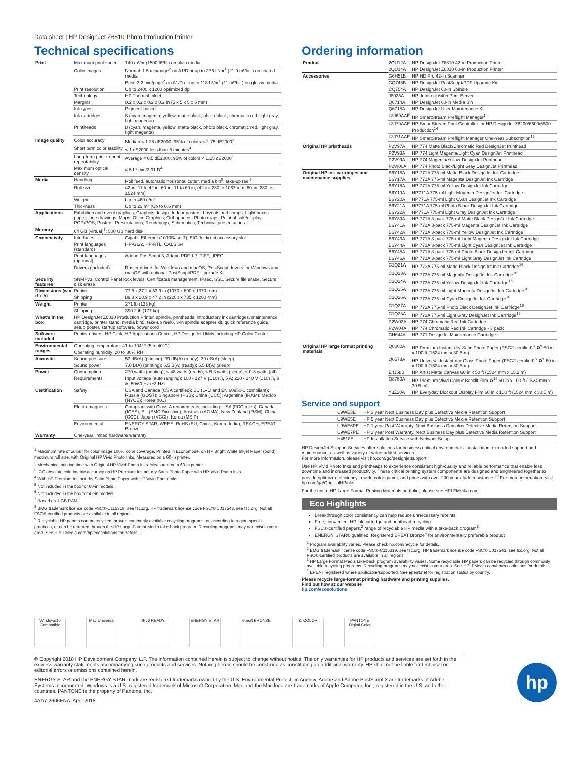Data sheet | HP DesignJet Z6810 Photo Production Printer
Technical specifications
| Print | Maximum print speed | 140 m²/hr (1500 ft²/hr) on plain media |
| | Color images<sup>1</sup> | Normal: 1.5 min/page<sup>2</sup> on A1/D or up to 236 ft²/hr<sup>1</sup> (21.9 m²/hr<sup>1</sup>) on coated media Best: 3.2 min/page<sup>2</sup> on A1/D or up to 118 ft²/hr<sup>1</sup> (11 m²/hr<sup>1</sup>) on glossy media |
| | Print resolution | Up to 2400 x 1200 optimized dpi |
| | Technology | HP Thermal Inkjet |
| | Margins | 0.2 x 0.2 x 0.2 x 0.2 in (5 x 5 x 5 x 5 mm) |
| | Ink types | Pigment-based |
| | Ink cartridges | 8 (cyan, magenta, yellow, matte black, photo black, chromatic red, light gray, light magenta) |
| | Printheads | 8 (cyan, magenta, yellow, matte black, photo black, chromatic red, light gray, light magenta) |
| Image quality | Color accuracy | Median < 1.25 dE2000, 95% of colors < 2.75 dE2000<sup>3</sup> |
| | Short term color stability | < 1 dE2000 less than 5 minutes<sup>4</sup> |
| | Long term print-to-print repeatability | Average < 0.5 dE2000, 95% of colors < 1.25 dE2000<sup>4</sup> |
| | Maximum optical density | 4.5 L* min/2.31 D<sup>4</sup> |
| Media | Handling | Roll feed, automatic horizontal cutter, media bin<sup>5</sup>, take-up reel<sup>6</sup> |
| | Roll size | 42-in: 11 to 42 in; 60-in: 11 to 60 in; (42-in: 280 to 1067 mm; 60-in: 280 to 1524 mm) |
| | Weight | Up to 460 g/m² |
| | Thickness | Up to 22 mil (Up to 0.6 mm) |
| Applications | Exhibition and event graphics; Graphics design; Indoor posters; Layouts and comps; Light boxes - paper; Line drawings; Maps; Office Graphics; Orthophotos; Photo maps; Point of sale/display; POP/POS; Posters; Presentations; Renderings; Schematics; Technical presentations | |
| Memory | 64 GB (virtual)<sup>7</sup>; 500 GB hard disk | |
| Connectivity | Interfaces | Gigabit Ethernet (1000Base-T), EIO Jetdirect accessory slot |
| | Print languages (standard) | HP-GL/2, HP-RTL, CALS G4 |
| | Print languages (optional) | Adobe PostScript 3, Adobe PDF 1.7, TIFF, JPEG |
| | Drivers (included) | Raster drivers for Windows and macOS; PostScript drivers for Windows and macOS with optional PostScript/PDF Upgrade Kit |
| Security features | SNMPv3, Control Panel lock levels, Certificates management, IPsec, SSL, Secure file erase, Secure disk erase | |
| Dimensions (w x d x h) | Printer | 77.5 x 27.2 x 53.9 in (1970 x 690 x 1370 mm) |
| | Shipping | 89.8 x 28.9 x 47.2 in (2280 x 735 x 1200 mm) |
| Weight | Printer | 271 lb (123 kg) |
| | Shipping | 390.2 lb (177 kg) |
| What's in the box | HP DesignJet Z6810 Production Printer, spindle, printheads, introductory ink cartridges, maintenance cartridge, printer stand, media bin5, take-up reel6, 3-in spindle adapter kit, quick reference guide, setup poster, startup software, power cord | |
| Software included | Printer drivers, HP Click, HP Applications Center, HP DesignJet Utility including HP Color Center | |
| Environmental ranges | Operating temperature: 41 to 104°F (5 to 40°C) | |
| | Operating humidity: 20 to 80% RH | |
| Acoustic | Sound pressure | 53 dB(A) (printing); 39 dB(A) (ready); 39 dB(A) (sleep) |
| | Sound power | 7.0 B(A) (printing); 5.5 B(A) (ready); 5.5 B(A) (sleep) |
| Power | Consumption | 270 watts (printing); < 48 watts (ready); < 5.3 watts (sleep); < 0.3 watts (off) |
| | Requirements | Input voltage (auto ranging): 100 - 127 V (±10%), 5 A; 220 - 240 V (±10%), 3 A; 50/60 Hz (±3 Hz) |
| Certification | Safety | USA and Canada (CSA certified); EU (LVD and EN 60950-1 compliant); Russia (GOST); Singapore (PSB); China (CCC); Argentina (IRAM); Mexico (NYCE); Korea (KC) |
| | Electromagnetic | Compliant with Class A requirements, including: USA (FCC rules), Canada (ICES), EU (EMC Directive), Australia (ACMA), New Zealand (RSM), China (CCC), Japan (VCCI), Korea (MSIP) |
| | Environmental | ENERGY STAR, WEEE, RoHS (EU, China, Korea, India), REACH, EPEAT Bronze |
| Warranty | One-year limited hardware warranty | |
<sup>1</sup> Maximum rate of output for color image 100% color coverage. Printed in Economode, on HP Bright White Inkjet Paper (bond), maximum roll size, with Original HP Vivid Photo Inks. Measured on a 60-in printer.
<sup>2</sup> Mechanical printing time with Original HP Vivid Photo Inks. Measured on a 60-in printer.
<sup>3</sup> ICC absolute colorimetric accuracy on HP Premium Instant-dry Satin Photo Paper with HP Vivid Photo Inks.
<sup>4</sup> With HP Premium Instant-dry Satin Photo Paper with HP Vivid Photo Inks.
<sup>5</sup> Not included in the box for 60-in models.
<sup>6</sup> Not included in the box for 42-in models.
<sup>7</sup> Based on 1 GB RAM.
<sup>8</sup> BMG trademark license code FSC®-C115319, see fsc.org. HP trademark license code FSC®-C017543, see fsc.org. Not all FSC®-certified products are available in all regions.
<sup>9</sup> Recyclable HP papers can be recycled through commonly available recycling programs, or according to region-specific practices, or can be returned through the HP Large Format Media take-back program. Recycling programs may not exist in your area. See HPLFMedia.com/hp/ecosolutions for details.
Ordering information
| Product | 2QU12A | HP DesignJet Z6810 42-in Production Printer |
| | 2QU14A | HP DesignJet Z6810 60-in Production Printer |
| Accessories | G6H51B | HP HD Pro 42-in Scanner |
| | CQ745B | HP DesignJet PostScript/PDF Upgrade Kit |
| | CQ754A | HP DesignJet 60-in Spindle |
| | J8025A | HP Jetdirect 640n Print Server |
| | Q6714A | HP DesignJet 60-in Media Bin |
| | Q6715A | HP DesignJet User Maintenance Kit |
| | L3J69AAE | HP SmartStream Preflight Manager<sup>14</sup> |
| | L3J79AAE | HP SmartStream Print Controller for HP DesignJet Z6200/6600/6800 Production<sup>14</sup> |
| | L3J71AAE | HP SmartStream Preflight Manager One-Year Subscription<sup>15</sup> |
| Original HP printheads | P2V97A | HP 774 Matte Black/Chromatic Red DesignJet Printhead |
| | P2V98A | HP 774 Light Magenta/Light Cyan DesignJet Printhead |
| | P2V99A | HP 774 Magenta/Yellow DesignJet Printhead |
| | P2W00A | HP 774 Photo Black/Light Gray DesignJet Printhead |
| Original HP ink cartridges and maintenance supplies | B6Y15A | HP 771A 775-ml Matte Black DesignJet Ink Cartridge |
| | B6Y17A | HP 771A 775-ml Magenta DesignJet Ink Cartridge |
| | B6Y18A | HP 771A 775-ml Yellow DesignJet Ink Cartridge |
| | B6Y19A | HP771A 775-ml Light Magenta DesignJet Ink Cartridge |
| | B6Y20A | HP771A 775-ml Light Cyan DesignJet Ink Cartridge |
| | B6Y21A | HP771A 775-ml Photo Black DesignJet Ink Cartridge |
| | B6Y22A | HP771A 775-ml Light Gray DesignJet Ink Cartridge |
| | B6Y39A | HP 771A 3-pack 775-ml Matte Black DesignJet Ink Cartridge |
| | B6Y41A | HP 771A 3-pack 775-ml Magenta DesignJet Ink Cartridge |
| | B6Y42A | HP 771A 3-pack 775-ml Yellow DesignJet Ink Cartridge |
| | B6Y43A | HP 771A 3-pack 775-ml Light Magenta DesignJet Ink Cartridge |
| | B6Y44A | HP 771A 3-pack 775-ml Light Cyan DesignJet Ink Cartridge |
| | B6Y45A | HP 771A 3-pack 775-ml Photo Black DesignJet Ink Cartridge |
| | B6Y46A | HP 771A 3-pack 775-ml Light Gray DesignJet Ink Cartridge |
| | C1Q21A | HP 773A 775-ml Matte Black DesignJet Ink Cartridge<sup>16</sup> |
| | C1Q23A | HP 773A 775-ml Magenta DesignJet Ink Cartridge<sup>16</sup> |
| | C1Q24A | HP 773A 775-ml Yellow DesignJet Ink Cartridge<sup>16</sup> |
| | C1Q25A | HP 773A 775-ml Light Magenta DesignJet Ink Cartridge<sup>16</sup> |
| | C1Q26A | HP 773A 775-ml Cyan DesignJet Ink Cartridge<sup>16</sup> |
| | C1Q27A | HP 773A 775-ml Photo Black DesignJet Ink Cartridge<sup>16</sup> |
| | C1Q28A | HP 773A 775-ml Light Gray DesignJet Ink Cartridge<sup>16</sup> |
| | P2W02A | HP 774 Chromatic Red Ink Cartridge |
| | P2W04A | HP 774 Chromatic Red Ink Cartridge - 3 pack |
| | CH644A | HP 771 DesignJet Maintenance Cartridge |
| Original HP large format printing materials | Q8000A | HP Premium Instant-dry Satin Photo Paper (FSC® certified)<sup>8</sup> ♻<sup>9</sup> 60 in x 100 ft (1524 mm x 30.5 m) |
| | Q6578A | HP Universal Instant-dry Gloss Photo Paper (FSC® certified)<sup>8</sup> ♻<sup>9</sup> 60 in x 100 ft (1524 mm x 30.5 m) |
| | E4J58B | HP Artist Matte Canvas 60 in x 50 ft (1524 mm x 15.2 m) |
| | Q8750A | HP Premium Vivid Colour Backlit Film ♻<sup>19</sup> 60 in x 100 ft (1524 mm x 30.5 m) |
| | Y3Z20A | HP Everyday Blockout Display Film 60 in x 100 ft (1524 mm x 30.5 m) |
Service and support
| | U9WE3E | HP 3 year Next Business Day plus Defective Media Retention Support |
| | U9WE5E | HP 5 year Next Business Day plus Defective Media Retention Support |
| | U9WE6PE | HP 1 year Post Warranty, Next Business Day plus Defective Media Retention Support |
| | U9WE7PE | HP 2 year Post Warranty, Next Business Day plus Defective Media Retention Support |
| | H4518E | HP Installation Service with Network Setup |
HP DesignJet Support Services offer solutions for business critical environments—installation, extended support and maintenance, as well as variety of value-added services.
For more information, please visit hp.com/go/designjetsupport.
Use HP Vivid Photo Inks and printheads to experience consistent high-quality and reliable performance that enable less downtime and increased productivity. These critical printing system components are designed and engineered together to provide optimized efficiency, a wide color gamut, and prints with over 200 years fade resistance.<sup>20</sup> For more information, visit hp.com/go/OriginalHPinks.
For the entire HP Large Format Printing Materials portfolio, please see HPLFMedia.com.
Eco Highlights
Breakthrough color consistency can help reduce unnecessary reprints
Free, convenient HP ink cartridge and printhead recycling<sup>1</sup>
FSC®-certified papers,<sup>2</sup> range of recyclable HP media with a take-back program<sup>3</sup>
ENERGY STAR® qualified. Registered EPEAT Bronze<sup>4</sup> for environmentally preferable product
<sup>1</sup> Program availability varies. Please check hp.com/recycle for details.
<sup>2</sup> BMG trademark license code FSC®-C115319, see fsc.org. HP trademark license code FSC®-C017543, see fsc.org. Not all FSC®-certified products are available in all regions.
<sup>3</sup> HP Large Format Media take-back program availability varies. Some recyclable HP papers can be recycled through commonly available recycling programs. Recycling programs may not exist in your area. See HPLFMedia.com/hp/ecosolutions for details.
<sup>4</sup> EPEAT registered where applicable/supported. See epeat.net for registration status by country.
Please recycle large-format printing hardware and printing supplies.
Find out how at our website
hp.com/ecosolutions
Windows10 Compatible
Mac Universal
IPv6 READY ENERGY STAR epeat BRONZE i1 COLOR
PANTONE Digital Color
© Copyright 2018 HP Development Company, L.P. The information contained herein is subject to change without notice. The only warranties for HP products and services are set forth in the express warranty statements accompanying such products and services. Nothing herein should be construed as constituting an additional warranty. HP shall not be liable for technical or editorial errors or omissions contained herein.
ENERGY STAR and the ENERGY STAR mark are registered trademarks owned by the U.S. Environmental Protection Agency. Adobe and Adobe PostScript 3 are trademarks of Adobe Systems Incorporated. Windows is a U.S. registered trademark of Microsoft Corporation. Mac and the Mac logo are trademarks of Apple Computer, Inc., registered in the U.S. and other countries. PANTONE is the property of Pantone, Inc.
4AA7-2606ENA, April 2018
hp